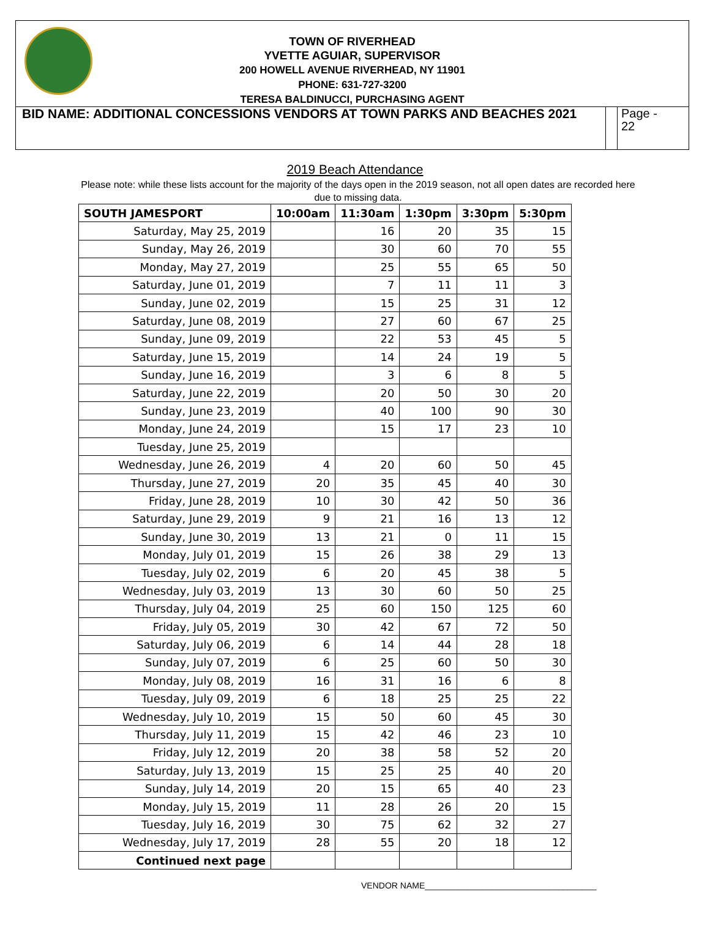TOWN OF RIVERHEAD
YVETTE AGUIAR, SUPERVISOR
200 HOWELL AVENUE RIVERHEAD, NY 11901
PHONE: 631-727-3200
TERESA BALDINUCCI, PURCHASING AGENT
BID NAME: ADDITIONAL CONCESSIONS VENDORS AT TOWN PARKS AND BEACHES 2021
Page -
22
2019 Beach Attendance
Please note: while these lists account for the majority of the days open in the 2019 season, not all open dates are recorded here due to missing data.
| SOUTH JAMESPORT | 10:00am | 11:30am | 1:30pm | 3:30pm | 5:30pm |
| --- | --- | --- | --- | --- | --- |
| Saturday, May 25, 2019 | | 16 | 20 | 35 | 15 |
| Sunday, May 26, 2019 | | 30 | 60 | 70 | 55 |
| Monday, May 27, 2019 | | 25 | 55 | 65 | 50 |
| Saturday, June 01, 2019 | | 7 | 11 | 11 | 3 |
| Sunday, June 02, 2019 | | 15 | 25 | 31 | 12 |
| Saturday, June 08, 2019 | | 27 | 60 | 67 | 25 |
| Sunday, June 09, 2019 | | 22 | 53 | 45 | 5 |
| Saturday, June 15, 2019 | | 14 | 24 | 19 | 5 |
| Sunday, June 16, 2019 | | 3 | 6 | 8 | 5 |
| Saturday, June 22, 2019 | | 20 | 50 | 30 | 20 |
| Sunday, June 23, 2019 | | 40 | 100 | 90 | 30 |
| Monday, June 24, 2019 | | 15 | 17 | 23 | 10 |
| Tuesday, June 25, 2019 | | | | | |
| Wednesday, June 26, 2019 | 4 | 20 | 60 | 50 | 45 |
| Thursday, June 27, 2019 | 20 | 35 | 45 | 40 | 30 |
| Friday, June 28, 2019 | 10 | 30 | 42 | 50 | 36 |
| Saturday, June 29, 2019 | 9 | 21 | 16 | 13 | 12 |
| Sunday, June 30, 2019 | 13 | 21 | 0 | 11 | 15 |
| Monday, July 01, 2019 | 15 | 26 | 38 | 29 | 13 |
| Tuesday, July 02, 2019 | 6 | 20 | 45 | 38 | 5 |
| Wednesday, July 03, 2019 | 13 | 30 | 60 | 50 | 25 |
| Thursday, July 04, 2019 | 25 | 60 | 150 | 125 | 60 |
| Friday, July 05, 2019 | 30 | 42 | 67 | 72 | 50 |
| Saturday, July 06, 2019 | 6 | 14 | 44 | 28 | 18 |
| Sunday, July 07, 2019 | 6 | 25 | 60 | 50 | 30 |
| Monday, July 08, 2019 | 16 | 31 | 16 | 6 | 8 |
| Tuesday, July 09, 2019 | 6 | 18 | 25 | 25 | 22 |
| Wednesday, July 10, 2019 | 15 | 50 | 60 | 45 | 30 |
| Thursday, July 11, 2019 | 15 | 42 | 46 | 23 | 10 |
| Friday, July 12, 2019 | 20 | 38 | 58 | 52 | 20 |
| Saturday, July 13, 2019 | 15 | 25 | 25 | 40 | 20 |
| Sunday, July 14, 2019 | 20 | 15 | 65 | 40 | 23 |
| Monday, July 15, 2019 | 11 | 28 | 26 | 20 | 15 |
| Tuesday, July 16, 2019 | 30 | 75 | 62 | 32 | 27 |
| Wednesday, July 17, 2019 | 28 | 55 | 20 | 18 | 12 |
| Continued next page | | | | | |
VENDOR NAME____________________________________